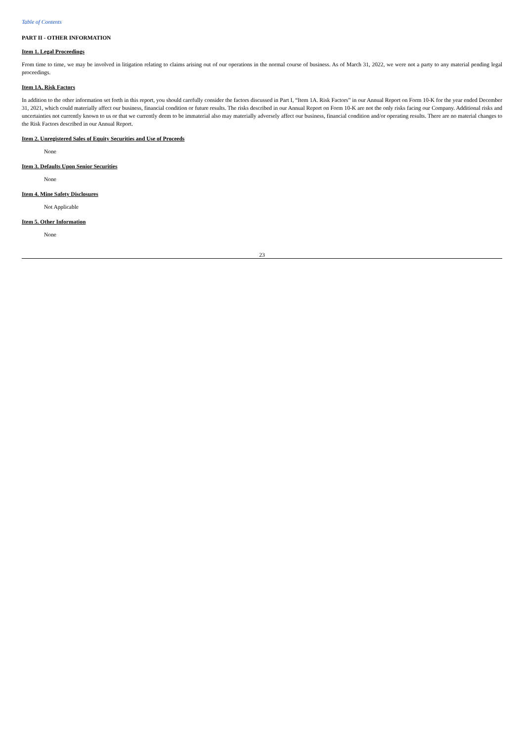Table of Contents
PART II - OTHER INFORMATION
Item 1. Legal Proceedings
From time to time, we may be involved in litigation relating to claims arising out of our operations in the normal course of business. As of March 31, 2022, we were not a party to any material pending legal proceedings.
Item 1A. Risk Factors
In addition to the other information set forth in this report, you should carefully consider the factors discussed in Part I, “Item 1A. Risk Factors” in our Annual Report on Form 10-K for the year ended December 31, 2021, which could materially affect our business, financial condition or future results. The risks described in our Annual Report on Form 10-K are not the only risks facing our Company. Additional risks and uncertainties not currently known to us or that we currently deem to be immaterial also may materially adversely affect our business, financial condition and/or operating results. There are no material changes to the Risk Factors described in our Annual Report.
Item 2. Unregistered Sales of Equity Securities and Use of Proceeds
None
Item 3. Defaults Upon Senior Securities
None
Item 4. Mine Safety Disclosures
Not Applicable
Item 5. Other Information
None
23